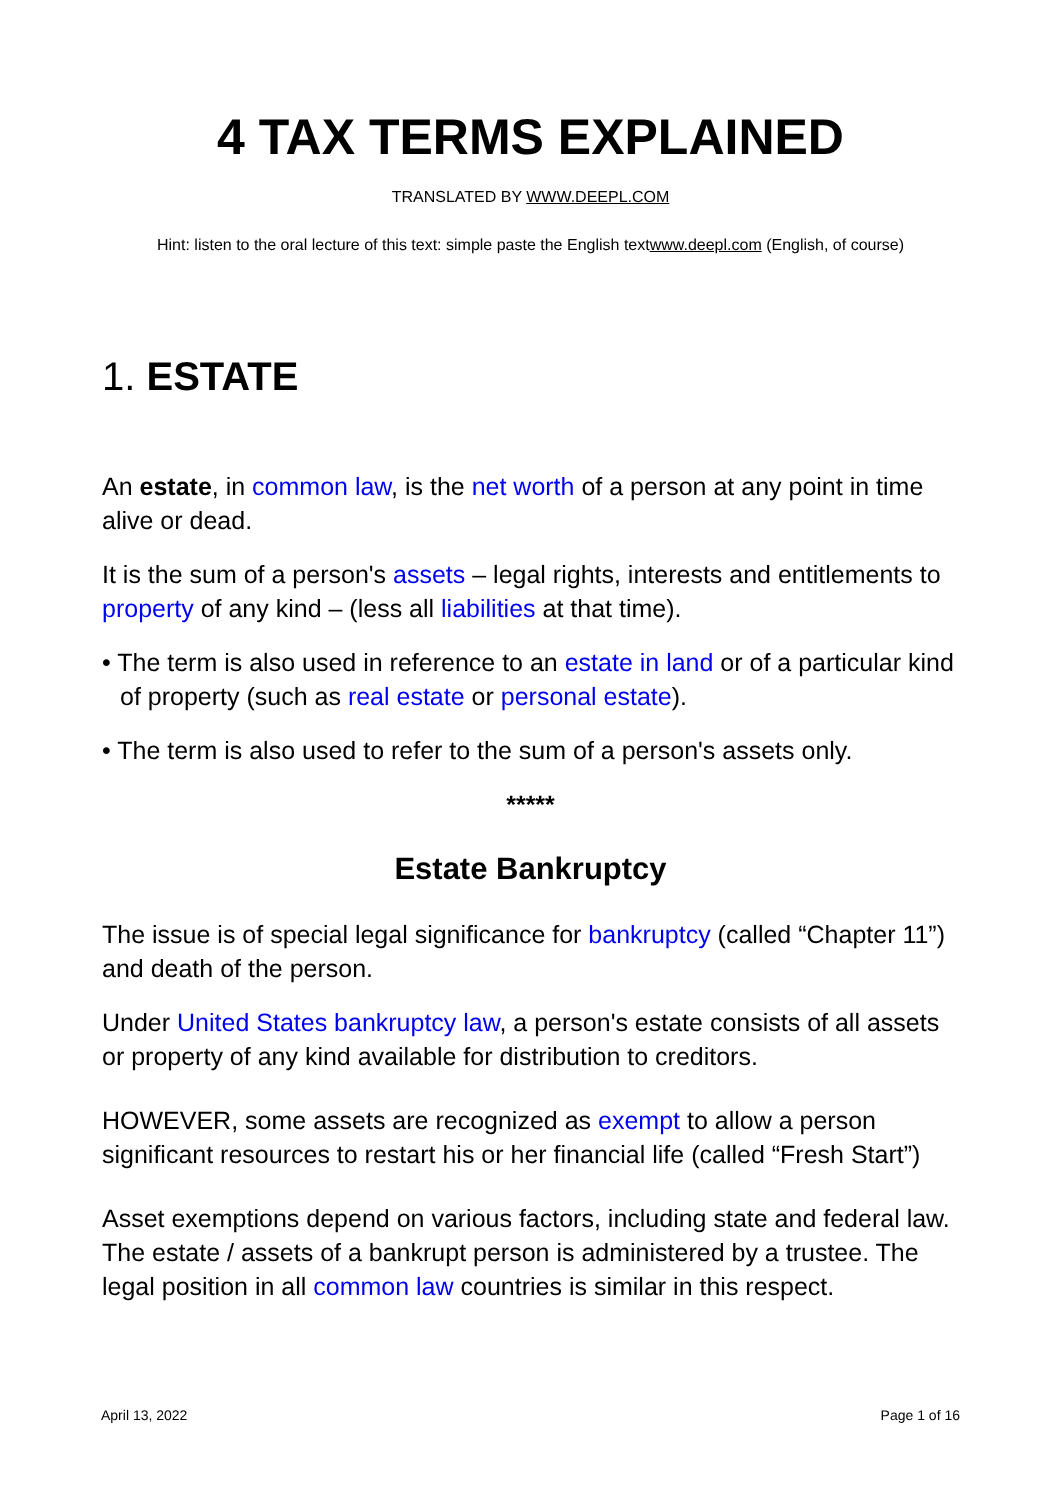4 TAX TERMS EXPLAINED
TRANSLATED BY WWW.DEEPL.COM
Hint: listen to the oral lecture of this text: simple paste the English textwww.deepl.com (English, of course)
1. ESTATE
An estate, in common law, is the net worth of a person at any point in time alive or dead.
It is the sum of a person's assets – legal rights, interests and entitlements to property of any kind – (less all liabilities at that time).
• The term is also used in reference to an estate in land or of a particular kind of property (such as real estate or personal estate).
• The term is also used to refer to the sum of a person's assets only.
*****
Estate Bankruptcy
The issue is of special legal significance for bankruptcy (called “Chapter 11”) and death of the person.
Under United States bankruptcy law, a person's estate consists of all assets or property of any kind available for distribution to creditors.
HOWEVER, some assets are recognized as exempt to allow a person significant resources to restart his or her financial life (called “Fresh Start”)
Asset exemptions depend on various factors, including state and federal law. The estate / assets of a bankrupt person is administered by a trustee. The legal position in all common law countries is similar in this respect.
April 13, 2022 Page 1 of 16